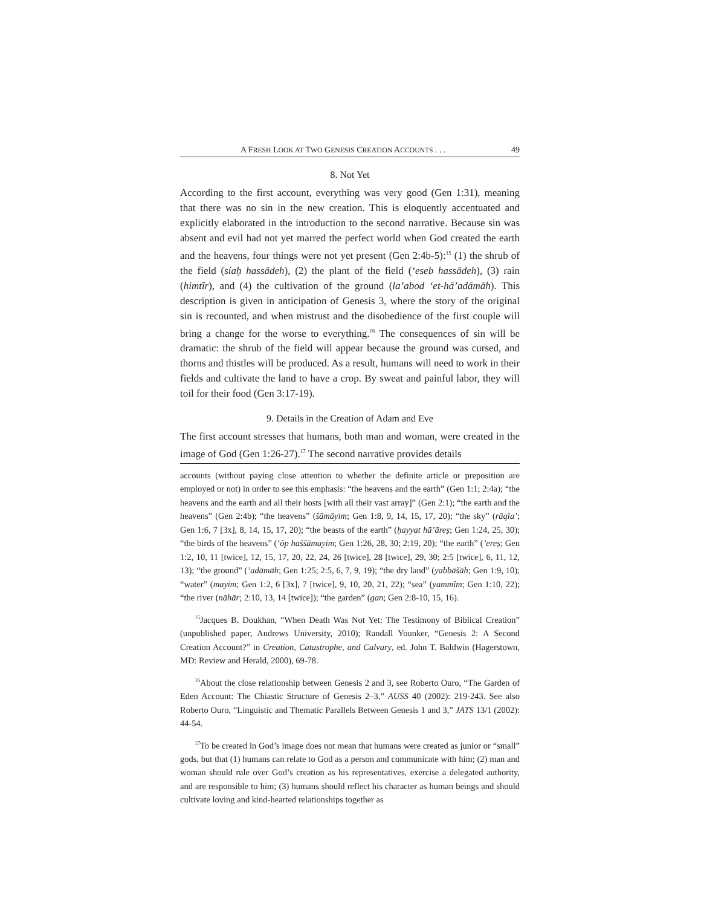A FRESH LOOK AT TWO GENESIS CREATION ACCOUNTS . . . 49
8. Not Yet
According to the first account, everything was very good (Gen 1:31), meaning that there was no sin in the new creation. This is eloquently accentuated and explicitly elaborated in the introduction to the second narrative. Because sin was absent and evil had not yet marred the perfect world when God created the earth and the heavens, four things were not yet present (Gen 2:4b-5):<sup>15</sup> (1) the shrub of the field (síaḥ hassādeh), (2) the plant of the field (‘eseb hassādeh), (3) rain (himtîr), and (4) the cultivation of the ground (la’abod ‘et-hā’adāmāh). This description is given in anticipation of Genesis 3, where the story of the original sin is recounted, and when mistrust and the disobedience of the first couple will bring a change for the worse to everything.<sup>16</sup> The consequences of sin will be dramatic: the shrub of the field will appear because the ground was cursed, and thorns and thistles will be produced. As a result, humans will need to work in their fields and cultivate the land to have a crop. By sweat and painful labor, they will toil for their food (Gen 3:17-19).
9. Details in the Creation of Adam and Eve
The first account stresses that humans, both man and woman, were created in the image of God (Gen 1:26-27).<sup>17</sup> The second narrative provides details
accounts (without paying close attention to whether the definite article or preposition are employed or not) in order to see this emphasis: “the heavens and the earth” (Gen 1:1; 2:4a); “the heavens and the earth and all their hosts [with all their vast array]” (Gen 2:1); “the earth and the heavens” (Gen 2:4b); “the heavens” (šāmāyim; Gen 1:8, 9, 14, 15, 17, 20); “the sky” (rāqîa’; Gen 1:6, 7 [3x], 8, 14, 15, 17, 20); “the beasts of the earth” (ḥayyat hā’āreṣ; Gen 1:24, 25, 30); “the birds of the heavens” (‘ôp haššāmayim; Gen 1:26, 28, 30; 2:19, 20); “the earth” (’ereṣ; Gen 1:2, 10, 11 [twice], 12, 15, 17, 20, 22, 24, 26 [twice], 28 [twice], 29, 30; 2:5 [twice], 6, 11, 12, 13); “the ground” (’adāmāh; Gen 1:25; 2:5, 6, 7, 9, 19); “the dry land” (yabbāšāh; Gen 1:9, 10); “water” (mayim; Gen 1:2, 6 [3x], 7 [twice], 9, 10, 20, 21, 22); “sea” (yammîm; Gen 1:10, 22); “the river (nāhār; 2:10, 13, 14 [twice]); “the garden” (gan; Gen 2:8-10, 15, 16).
<sup>15</sup> Jacques B. Doukhan, “When Death Was Not Yet: The Testimony of Biblical Creation” (unpublished paper, Andrews University, 2010); Randall Younker, “Genesis 2: A Second Creation Account?” in Creation, Catastrophe, and Calvary, ed. John T. Baldwin (Hagerstown, MD: Review and Herald, 2000), 69-78.
<sup>16</sup> About the close relationship between Genesis 2 and 3, see Roberto Ouro, “The Garden of Eden Account: The Chiastic Structure of Genesis 2–3,” AUSS 40 (2002): 219-243. See also Roberto Ouro, “Linguistic and Thematic Parallels Between Genesis 1 and 3,” JATS 13/1 (2002): 44-54.
<sup>17</sup> To be created in God’s image does not mean that humans were created as junior or “small” gods, but that (1) humans can relate to God as a person and communicate with him; (2) man and woman should rule over God’s creation as his representatives, exercise a delegated authority, and are responsible to him; (3) humans should reflect his character as human beings and should cultivate loving and kind-hearted relationships together as